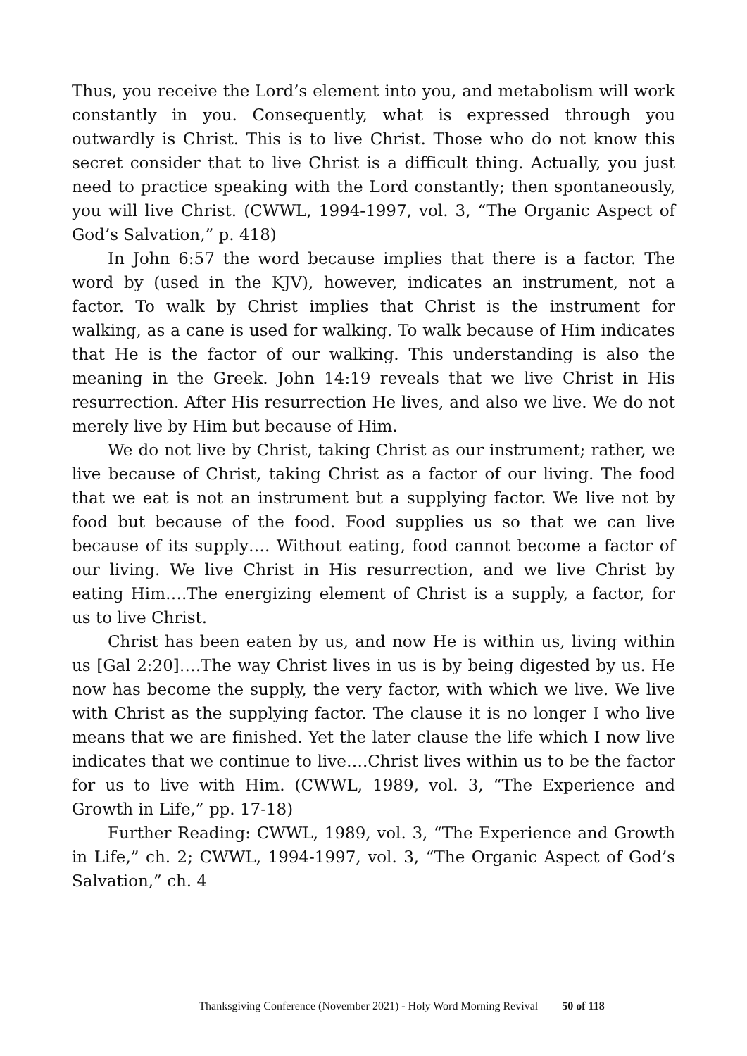Thus, you receive the Lord’s element into you, and metabolism will work constantly in you. Consequently, what is expressed through you outwardly is Christ. This is to live Christ. Those who do not know this secret consider that to live Christ is a difficult thing. Actually, you just need to practice speaking with the Lord constantly; then spontaneously, you will live Christ. (CWWL, 1994-1997, vol. 3, “The Organic Aspect of God’s Salvation,” p. 418)
In John 6:57 the word because implies that there is a factor. The word by (used in the KJV), however, indicates an instrument, not a factor. To walk by Christ implies that Christ is the instrument for walking, as a cane is used for walking. To walk because of Him indicates that He is the factor of our walking. This understanding is also the meaning in the Greek. John 14:19 reveals that we live Christ in His resurrection. After His resurrection He lives, and also we live. We do not merely live by Him but because of Him.
We do not live by Christ, taking Christ as our instrument; rather, we live because of Christ, taking Christ as a factor of our living. The food that we eat is not an instrument but a supplying factor. We live not by food but because of the food. Food supplies us so that we can live because of its supply…. Without eating, food cannot become a factor of our living. We live Christ in His resurrection, and we live Christ by eating Him….The energizing element of Christ is a supply, a factor, for us to live Christ.
Christ has been eaten by us, and now He is within us, living within us [Gal 2:20]….The way Christ lives in us is by being digested by us. He now has become the supply, the very factor, with which we live. We live with Christ as the supplying factor. The clause it is no longer I who live means that we are finished. Yet the later clause the life which I now live indicates that we continue to live….Christ lives within us to be the factor for us to live with Him. (CWWL, 1989, vol. 3, “The Experience and Growth in Life,” pp. 17-18)
Further Reading: CWWL, 1989, vol. 3, “The Experience and Growth in Life,” ch. 2; CWWL, 1994-1997, vol. 3, “The Organic Aspect of God’s Salvation,” ch. 4
Thanksgiving Conference (November 2021) - Holy Word Morning Revival 50 of 118